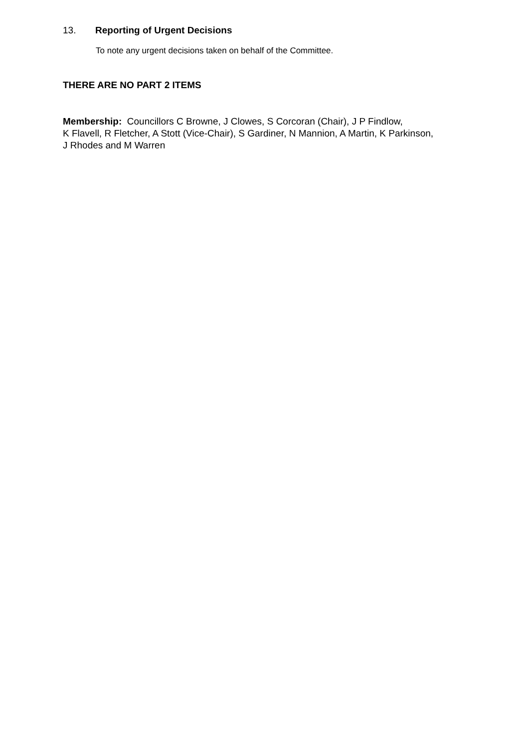13. Reporting of Urgent Decisions
To note any urgent decisions taken on behalf of the Committee.
THERE ARE NO PART 2 ITEMS
Membership: Councillors C Browne, J Clowes, S Corcoran (Chair), J P Findlow,
K Flavell, R Fletcher, A Stott (Vice-Chair), S Gardiner, N Mannion, A Martin, K Parkinson,
J Rhodes and M Warren